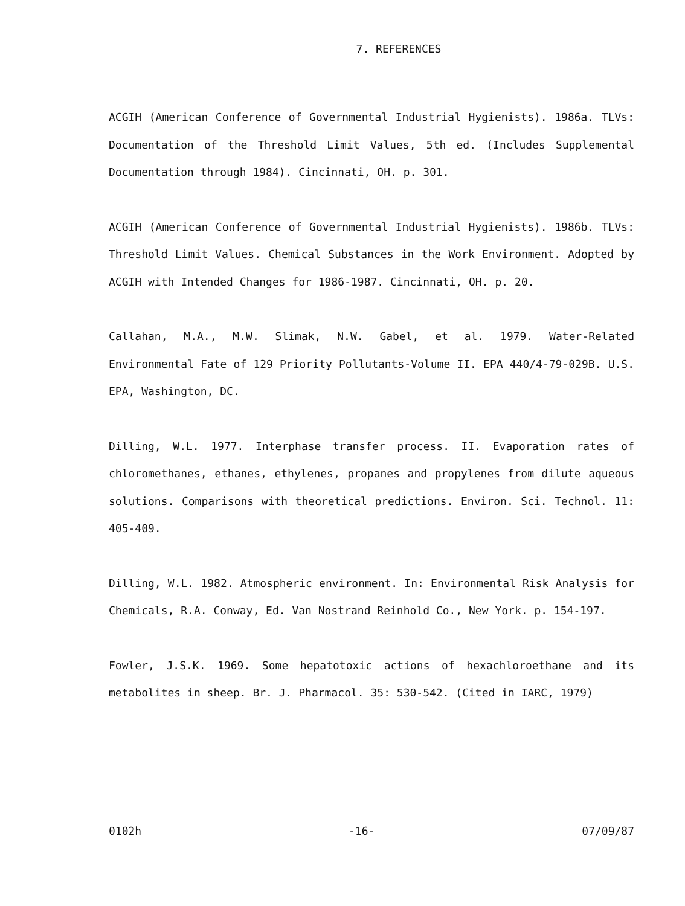7. REFERENCES
ACGIH (American Conference of Governmental Industrial Hygienists). 1986a. TLVs: Documentation of the Threshold Limit Values, 5th ed. (Includes Supplemental Documentation through 1984). Cincinnati, OH. p. 301.
ACGIH (American Conference of Governmental Industrial Hygienists). 1986b. TLVs: Threshold Limit Values. Chemical Substances in the Work Environment. Adopted by ACGIH with Intended Changes for 1986-1987. Cincinnati, OH. p. 20.
Callahan, M.A., M.W. Slimak, N.W. Gabel, et al. 1979. Water-Related Environmental Fate of 129 Priority Pollutants-Volume II. EPA 440/4-79-029B. U.S. EPA, Washington, DC.
Dilling, W.L. 1977. Interphase transfer process. II. Evaporation rates of chloromethanes, ethanes, ethylenes, propanes and propylenes from dilute aqueous solutions. Comparisons with theoretical predictions. Environ. Sci. Technol. 11: 405-409.
Dilling, W.L. 1982. Atmospheric environment. In: Environmental Risk Analysis for Chemicals, R.A. Conway, Ed. Van Nostrand Reinhold Co., New York. p. 154-197.
Fowler, J.S.K. 1969. Some hepatotoxic actions of hexachloroethane and its metabolites in sheep. Br. J. Pharmacol. 35: 530-542. (Cited in IARC, 1979)
0102h -16- 07/09/87